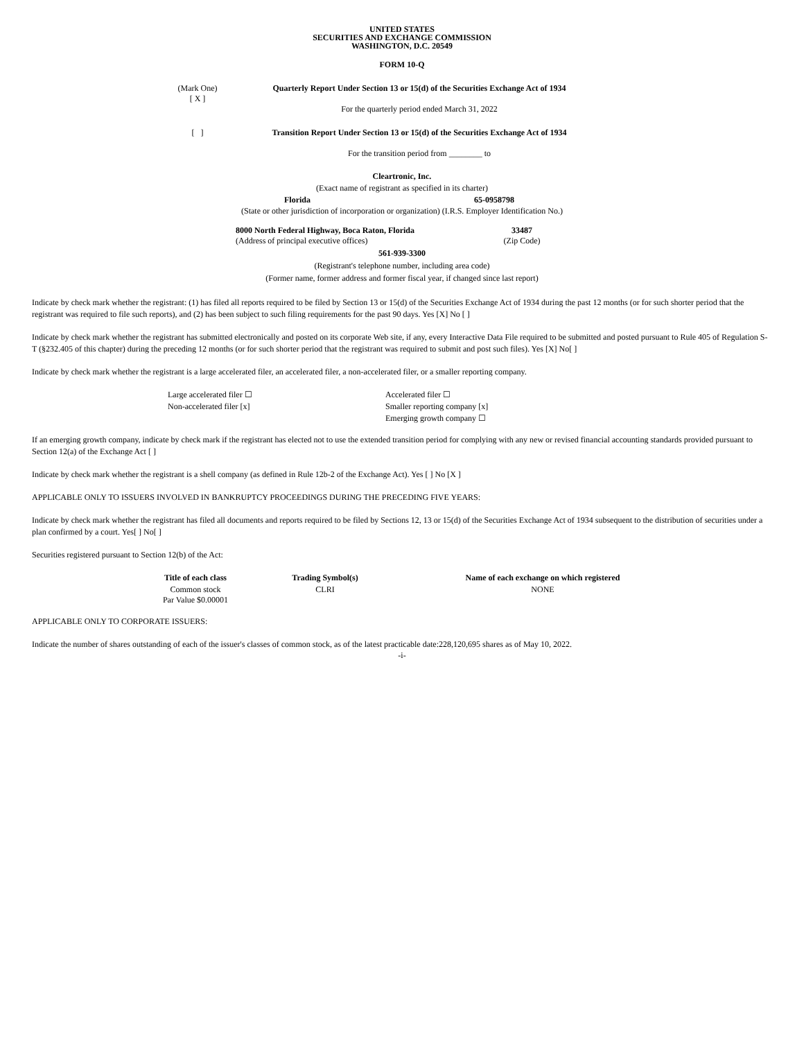UNITED STATES
SECURITIES AND EXCHANGE COMMISSION
WASHINGTON, D.C. 20549
FORM 10-Q
| (Mark One) [ X ] | Quarterly Report Under Section 13 or 15(d) of the Securities Exchange Act of 1934 For the quarterly period ended March 31, 2022 |
| [ ] | Transition Report Under Section 13 or 15(d) of the Securities Exchange Act of 1934 For the transition period from ________ to |
Cleartronic, Inc.
(Exact name of registrant as specified in its charter)
| Florida | 65-0958798 |
(State or other jurisdiction of incorporation or organization) (I.R.S. Employer Identification No.)
| 8000 North Federal Highway, Boca Raton, Florida (Address of principal executive offices) | 33487 (Zip Code) |
561-939-3300
(Registrant's telephone number, including area code)
(Former name, former address and former fiscal year, if changed since last report)
Indicate by check mark whether the registrant: (1) has filed all reports required to be filed by Section 13 or 15(d) of the Securities Exchange Act of 1934 during the past 12 months (or for such shorter period that the registrant was required to file such reports), and (2) has been subject to such filing requirements for the past 90 days. Yes [X] No [ ]
Indicate by check mark whether the registrant has submitted electronically and posted on its corporate Web site, if any, every Interactive Data File required to be submitted and posted pursuant to Rule 405 of Regulation S-T (§232.405 of this chapter) during the preceding 12 months (or for such shorter period that the registrant was required to submit and post such files). Yes [X] No[ ]
Indicate by check mark whether the registrant is a large accelerated filer, an accelerated filer, a non-accelerated filer, or a smaller reporting company.
| Large accelerated filer ☐ | Accelerated filer ☐ |
| Non-accelerated filer [x] | Smaller reporting company [x] |
| | Emerging growth company ☐ |
If an emerging growth company, indicate by check mark if the registrant has elected not to use the extended transition period for complying with any new or revised financial accounting standards provided pursuant to Section 12(a) of the Exchange Act [ ]
Indicate by check mark whether the registrant is a shell company (as defined in Rule 12b-2 of the Exchange Act). Yes [ ] No [X ]
APPLICABLE ONLY TO ISSUERS INVOLVED IN BANKRUPTCY PROCEEDINGS DURING THE PRECEDING FIVE YEARS:
Indicate by check mark whether the registrant has filed all documents and reports required to be filed by Sections 12, 13 or 15(d) of the Securities Exchange Act of 1934 subsequent to the distribution of securities under a plan confirmed by a court. Yes[ ] No[ ]
Securities registered pursuant to Section 12(b) of the Act:
| Title of each class | Trading Symbol(s) | Name of each exchange on which registered |
| --- | --- | --- |
| Common stock Par Value $0.00001 | CLRI | NONE |
APPLICABLE ONLY TO CORPORATE ISSUERS:
Indicate the number of shares outstanding of each of the issuer's classes of common stock, as of the latest practicable date:228,120,695 shares as of May 10, 2022.
-i-